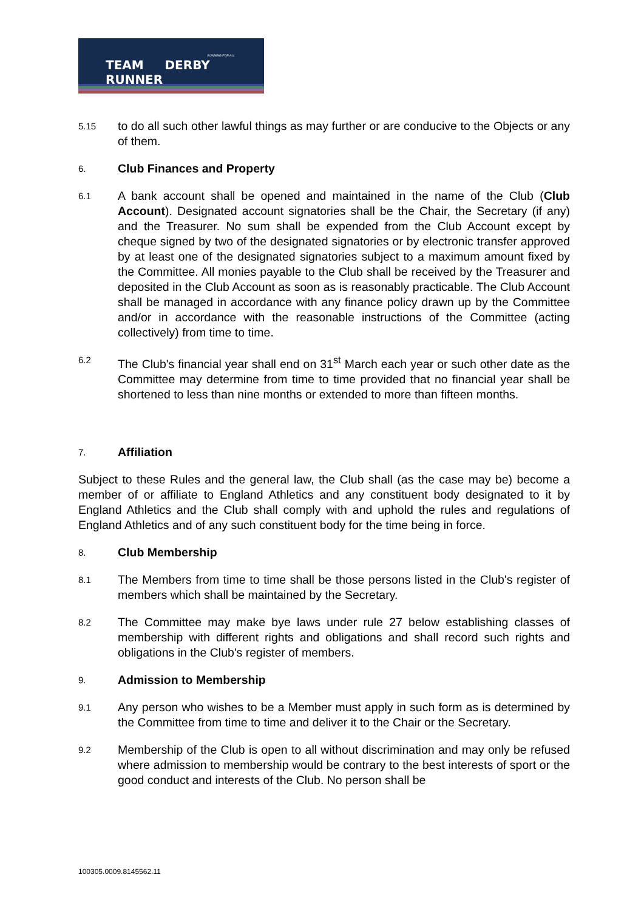RUNNING FOR ALL
TEAM DERBY RUNNER
5.15
to do all such other lawful things as may further or are conducive to the Objects or any of them.
6.
Club Finances and Property
6.1
A bank account shall be opened and maintained in the name of the Club (Club Account). Designated account signatories shall be the Chair, the Secretary (if any) and the Treasurer. No sum shall be expended from the Club Account except by cheque signed by two of the designated signatories or by electronic transfer approved by at least one of the designated signatories subject to a maximum amount fixed by the Committee. All monies payable to the Club shall be received by the Treasurer and deposited in the Club Account as soon as is reasonably practicable. The Club Account shall be managed in accordance with any finance policy drawn up by the Committee and/or in accordance with the reasonable instructions of the Committee (acting collectively) from time to time.
6.2
The Club's financial year shall end on 31<sup>st</sup> March each year or such other date as the Committee may determine from time to time provided that no financial year shall be shortened to less than nine months or extended to more than fifteen months.
7.
Affiliation
Subject to these Rules and the general law, the Club shall (as the case may be) become a member of or affiliate to England Athletics and any constituent body designated to it by England Athletics and the Club shall comply with and uphold the rules and regulations of England Athletics and of any such constituent body for the time being in force.
8.
Club Membership
8.1
The Members from time to time shall be those persons listed in the Club's register of members which shall be maintained by the Secretary.
8.2
The Committee may make bye laws under rule 27 below establishing classes of membership with different rights and obligations and shall record such rights and obligations in the Club's register of members.
9.
Admission to Membership
9.1
Any person who wishes to be a Member must apply in such form as is determined by the Committee from time to time and deliver it to the Chair or the Secretary.
9.2
Membership of the Club is open to all without discrimination and may only be refused where admission to membership would be contrary to the best interests of sport or the good conduct and interests of the Club. No person shall be
100305.0009.8145562.11